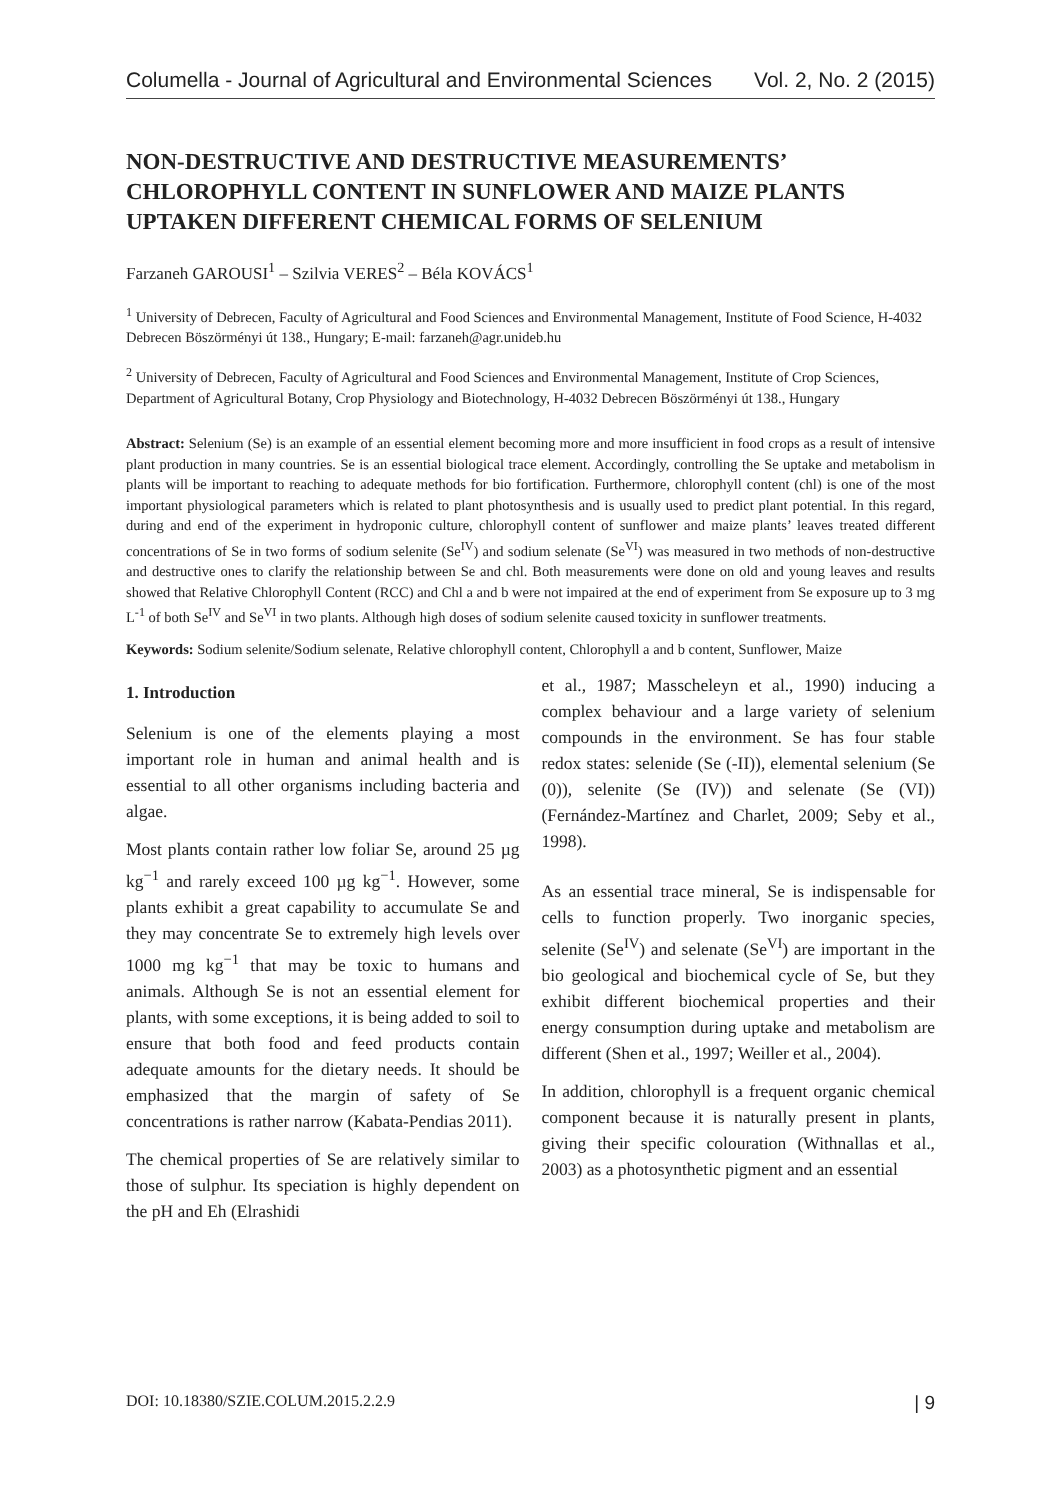Columella - Journal of Agricultural and Environmental Sciences Vol. 2, No. 2 (2015)
NON-DESTRUCTIVE AND DESTRUCTIVE MEASUREMENTS’ CHLOROPHYLL CONTENT IN SUNFLOWER AND MAIZE PLANTS UPTAKEN DIFFERENT CHEMICAL FORMS OF SELENIUM
Farzaneh GAROUSI<sup>1</sup> – Szilvia VERES<sup>2</sup> – Béla KOVÁCS<sup>1</sup>
<sup>1</sup> University of Debrecen, Faculty of Agricultural and Food Sciences and Environmental Management, Institute of Food Science, H-4032 Debrecen Böszörményi út 138., Hungary; E-mail: farzaneh@agr.unideb.hu
<sup>2</sup> University of Debrecen, Faculty of Agricultural and Food Sciences and Environmental Management, Institute of Crop Sciences, Department of Agricultural Botany, Crop Physiology and Biotechnology, H-4032 Debrecen Böszörményi út 138., Hungary
Abstract: Selenium (Se) is an example of an essential element becoming more and more insufficient in food crops as a result of intensive plant production in many countries. Se is an essential biological trace element. Accordingly, controlling the Se uptake and metabolism in plants will be important to reaching to adequate methods for bio fortification. Furthermore, chlorophyll content (chl) is one of the most important physiological parameters which is related to plant photosynthesis and is usually used to predict plant potential. In this regard, during and end of the experiment in hydroponic culture, chlorophyll content of sunflower and maize plants’ leaves treated different concentrations of Se in two forms of sodium selenite (Se<sup>IV</sup>) and sodium selenate (Se<sup>VI</sup>) was measured in two methods of non-destructive and destructive ones to clarify the relationship between Se and chl. Both measurements were done on old and young leaves and results showed that Relative Chlorophyll Content (RCC) and Chl a and b were not impaired at the end of experiment from Se exposure up to 3 mg L<sup>-1</sup> of both Se<sup>IV</sup> and Se<sup>VI</sup> in two plants. Although high doses of sodium selenite caused toxicity in sunflower treatments.
Keywords: Sodium selenite/Sodium selenate, Relative chlorophyll content, Chlorophyll a and b content, Sunflower, Maize
1. Introduction
Selenium is one of the elements playing a most important role in human and animal health and is essential to all other organisms including bacteria and algae.
Most plants contain rather low foliar Se, around 25 µg kg<sup>−1</sup> and rarely exceed 100 µg kg<sup>−1</sup>. However, some plants exhibit a great capability to accumulate Se and they may concentrate Se to extremely high levels over 1000 mg kg<sup>−1</sup> that may be toxic to humans and animals. Although Se is not an essential element for plants, with some exceptions, it is being added to soil to ensure that both food and feed products contain adequate amounts for the dietary needs. It should be emphasized that the margin of safety of Se concentrations is rather narrow (Kabata-Pendias 2011).
The chemical properties of Se are relatively similar to those of sulphur. Its speciation is highly dependent on the pH and Eh (Elrashidi
et al., 1987; Masscheleyn et al., 1990) inducing a complex behaviour and a large variety of selenium compounds in the environment. Se has four stable redox states: selenide (Se (-II)), elemental selenium (Se (0)), selenite (Se (IV)) and selenate (Se (VI)) (Fernández-Martínez and Charlet, 2009; Seby et al., 1998).
As an essential trace mineral, Se is indispensable for cells to function properly. Two inorganic species, selenite (Se<sup>IV</sup>) and selenate (Se<sup>VI</sup>) are important in the bio geological and biochemical cycle of Se, but they exhibit different biochemical properties and their energy consumption during uptake and metabolism are different (Shen et al., 1997; Weiller et al., 2004).
In addition, chlorophyll is a frequent organic chemical component because it is naturally present in plants, giving their specific colouration (Withnallas et al., 2003) as a photosynthetic pigment and an essential
DOI: 10.18380/SZIE.COLUM.2015.2.2.9 | 9